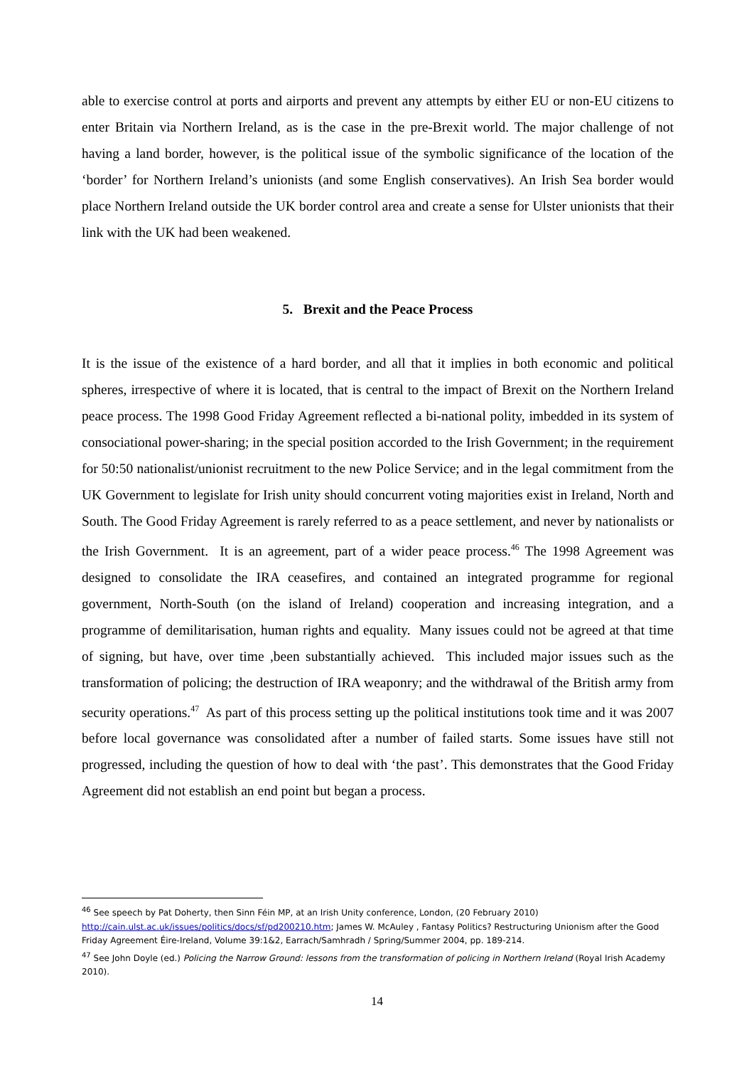able to exercise control at ports and airports and prevent any attempts by either EU or non-EU citizens to enter Britain via Northern Ireland, as is the case in the pre-Brexit world. The major challenge of not having a land border, however, is the political issue of the symbolic significance of the location of the ‘border’ for Northern Ireland’s unionists (and some English conservatives). An Irish Sea border would place Northern Ireland outside the UK border control area and create a sense for Ulster unionists that their link with the UK had been weakened.
5. Brexit and the Peace Process
It is the issue of the existence of a hard border, and all that it implies in both economic and political spheres, irrespective of where it is located, that is central to the impact of Brexit on the Northern Ireland peace process. The 1998 Good Friday Agreement reflected a bi-national polity, imbedded in its system of consociational power-sharing; in the special position accorded to the Irish Government; in the requirement for 50:50 nationalist/unionist recruitment to the new Police Service; and in the legal commitment from the UK Government to legislate for Irish unity should concurrent voting majorities exist in Ireland, North and South. The Good Friday Agreement is rarely referred to as a peace settlement, and never by nationalists or the Irish Government. It is an agreement, part of a wider peace process.<sup>46</sup> The 1998 Agreement was designed to consolidate the IRA ceasefires, and contained an integrated programme for regional government, North-South (on the island of Ireland) cooperation and increasing integration, and a programme of demilitarisation, human rights and equality. Many issues could not be agreed at that time of signing, but have, over time ,been substantially achieved. This included major issues such as the transformation of policing; the destruction of IRA weaponry; and the withdrawal of the British army from security operations.<sup>47</sup> As part of this process setting up the political institutions took time and it was 2007 before local governance was consolidated after a number of failed starts. Some issues have still not progressed, including the question of how to deal with ‘the past’. This demonstrates that the Good Friday Agreement did not establish an end point but began a process.
<sup>46</sup> See speech by Pat Doherty, then Sinn Féin MP, at an Irish Unity conference, London, (20 February 2010) http://cain.ulst.ac.uk/issues/politics/docs/sf/pd200210.htm; James W. McAuley , Fantasy Politics? Restructuring Unionism after the Good Friday Agreement Éire-Ireland, Volume 39:1&2, Earrach/Samhradh / Spring/Summer 2004, pp. 189-214.
<sup>47</sup> See John Doyle (ed.) Policing the Narrow Ground: lessons from the transformation of policing in Northern Ireland (Royal Irish Academy 2010).
14